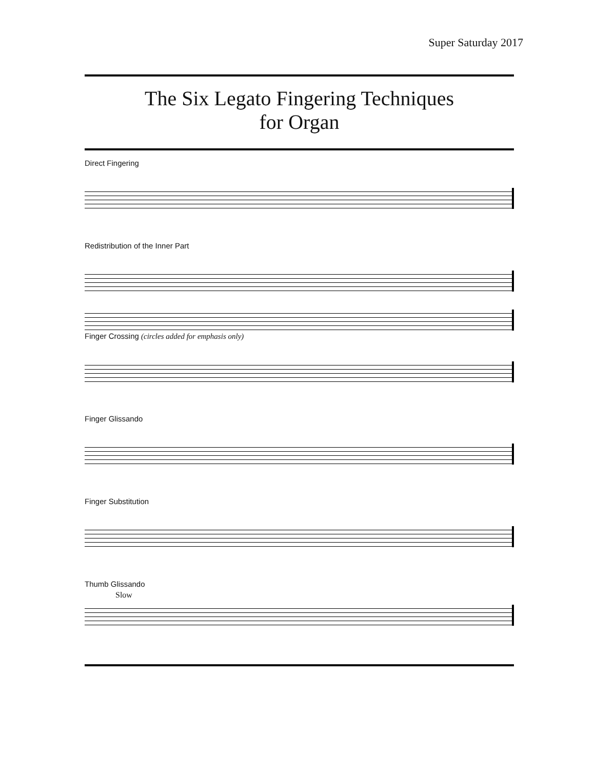Super Saturday 2017
The Six Legato Fingering Techniques
for Organ
Direct Fingering
Redistribution of the Inner Part
Finger Crossing (circles added for emphasis only)
Finger Glissando
Finger Substitution
Thumb Glissando
Slow